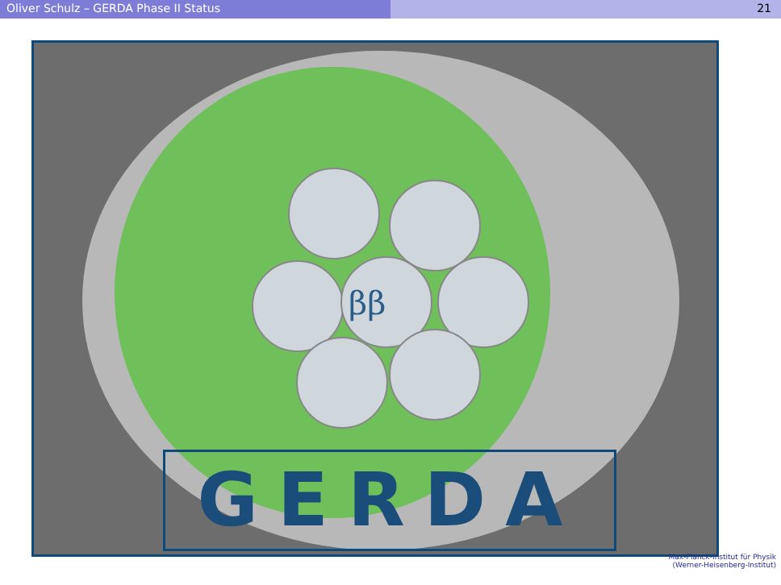Oliver Schulz – GERDA Phase II Status 21
ββ
GERDA
Max-Planck-Institut für Physik
(Werner-Heisenberg-Institut)